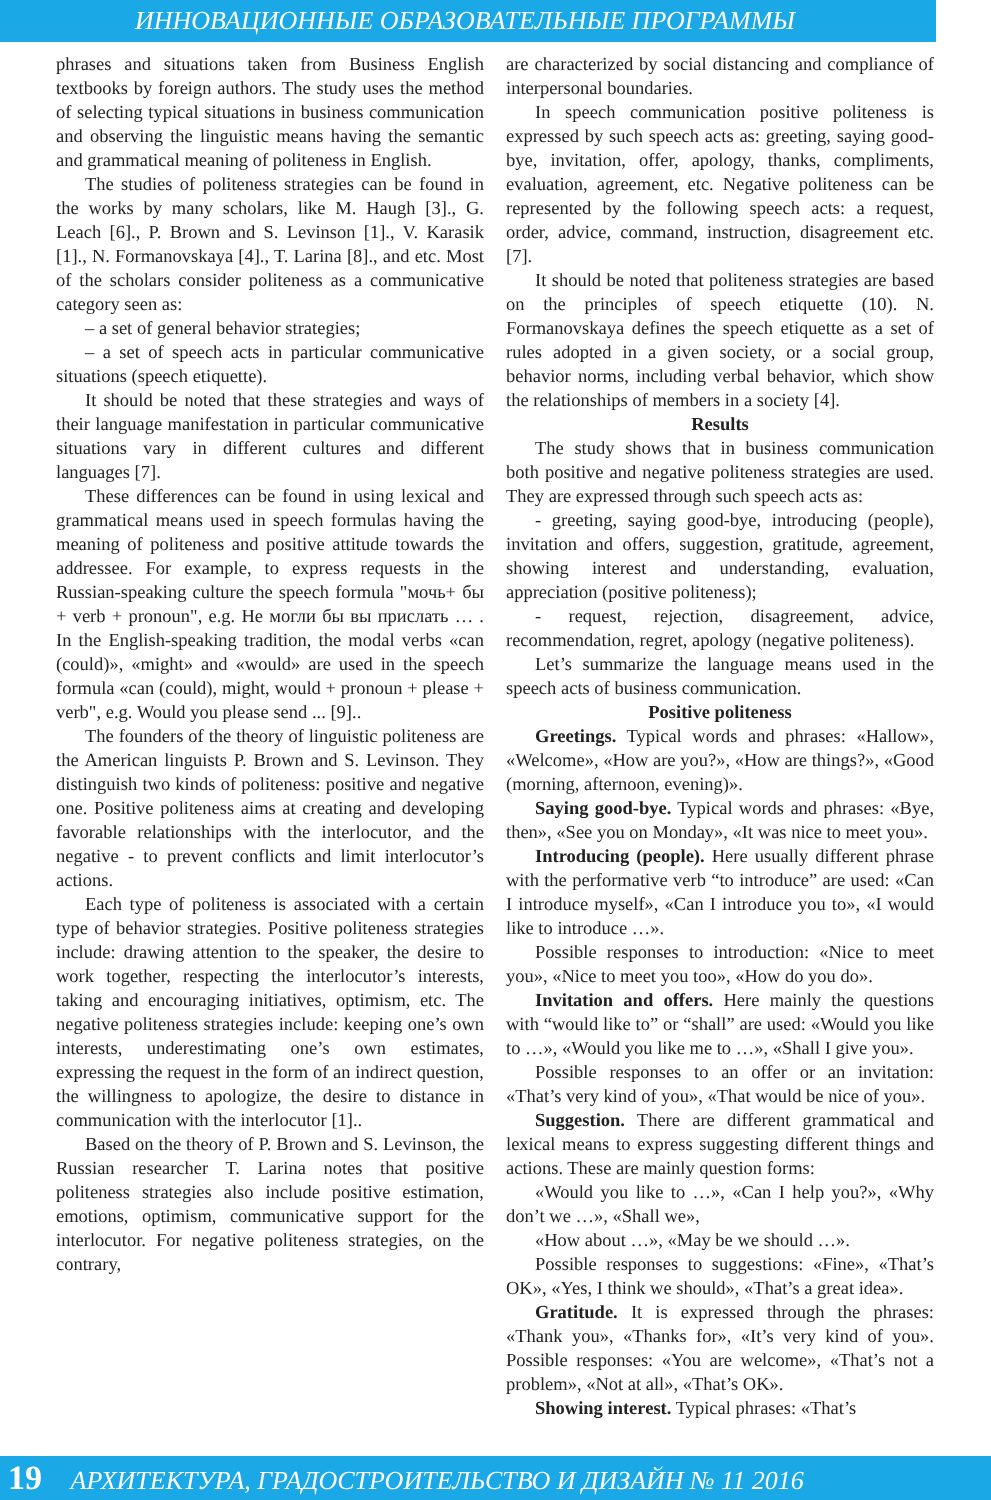ИННОВАЦИОННЫЕ ОБРАЗОВАТЕЛЬНЫЕ ПРОГРАММЫ
phrases and situations taken from Business English textbooks by foreign authors. The study uses the method of selecting typical situations in business communication and observing the linguistic means having the semantic and grammatical meaning of politeness in English.
The studies of politeness strategies can be found in the works by many scholars, like M. Haugh [3]., G. Leach [6]., P. Brown and S. Levinson [1]., V. Karasik [1]., N. Formanovskaya [4]., T. Larina [8]., and etc. Most of the scholars consider politeness as a communicative category seen as:
– a set of general behavior strategies;
– a set of speech acts in particular communicative situations (speech etiquette).
It should be noted that these strategies and ways of their language manifestation in particular communicative situations vary in different cultures and different languages [7].
These differences can be found in using lexical and grammatical means used in speech formulas having the meaning of politeness and positive attitude towards the addressee. For example, to express requests in the Russian-speaking culture the speech formula "мочь+ бы + verb + pronoun", e.g. Не могли бы вы прислать … . In the English-speaking tradition, the modal verbs «can (could)», «might» and «would» are used in the speech formula «can (could), might, would + pronoun + please + verb", e.g. Would you please send ... [9]..
The founders of the theory of linguistic politeness are the American linguists P. Brown and S. Levinson. They distinguish two kinds of politeness: positive and negative one. Positive politeness aims at creating and developing favorable relationships with the interlocutor, and the negative - to prevent conflicts and limit interlocutor’s actions.
Each type of politeness is associated with a certain type of behavior strategies. Positive politeness strategies include: drawing attention to the speaker, the desire to work together, respecting the interlocutor’s interests, taking and encouraging initiatives, optimism, etc. The negative politeness strategies include: keeping one’s own interests, underestimating one’s own estimates, expressing the request in the form of an indirect question, the willingness to apologize, the desire to distance in communication with the interlocutor [1]..
Based on the theory of P. Brown and S. Levinson, the Russian researcher T. Larina notes that positive politeness strategies also include positive estimation, emotions, optimism, communicative support for the interlocutor. For negative politeness strategies, on the contrary,
are characterized by social distancing and compliance of interpersonal boundaries.
In speech communication positive politeness is expressed by such speech acts as: greeting, saying good-bye, invitation, offer, apology, thanks, compliments, evaluation, agreement, etc. Negative politeness can be represented by the following speech acts: a request, order, advice, command, instruction, disagreement etc. [7].
It should be noted that politeness strategies are based on the principles of speech etiquette (10). N. Formanovskaya defines the speech etiquette as a set of rules adopted in a given society, or a social group, behavior norms, including verbal behavior, which show the relationships of members in a society [4].
Results
The study shows that in business communication both positive and negative politeness strategies are used. They are expressed through such speech acts as:
- greeting, saying good-bye, introducing (people), invitation and offers, suggestion, gratitude, agreement, showing interest and understanding, evaluation, appreciation (positive politeness);
- request, rejection, disagreement, advice, recommendation, regret, apology (negative politeness).
Let’s summarize the language means used in the speech acts of business communication.
Positive politeness
Greetings. Typical words and phrases: «Hallow», «Welcome», «How are you?», «How are things?», «Good (morning, afternoon, evening)».
Saying good-bye. Typical words and phrases: «Bye, then», «See you on Monday», «It was nice to meet you».
Introducing (people). Here usually different phrase with the performative verb “to introduce” are used: «Can I introduce myself», «Can I introduce you to», «I would like to introduce …».
Possible responses to introduction: «Nice to meet you», «Nice to meet you too», «How do you do».
Invitation and offers. Here mainly the questions with “would like to” or “shall” are used: «Would you like to …», «Would you like me to …», «Shall I give you».
Possible responses to an offer or an invitation: «That’s very kind of you», «That would be nice of you».
Suggestion. There are different grammatical and lexical means to express suggesting different things and actions. These are mainly question forms:
«Would you like to …», «Can I help you?», «Why don’t we …», «Shall we»,
«How about …», «May be we should …».
Possible responses to suggestions: «Fine», «That’s OK», «Yes, I think we should», «That’s a great idea».
Gratitude. It is expressed through the phrases: «Thank you», «Thanks for», «It’s very kind of you». Possible responses: «You are welcome», «That’s not a problem», «Not at all», «That’s OK».
Showing interest. Typical phrases: «That’s
19 АРХИТЕКТУРА, ГРАДОСТРОИТЕЛЬСТВО И ДИЗАЙН № 11 2016